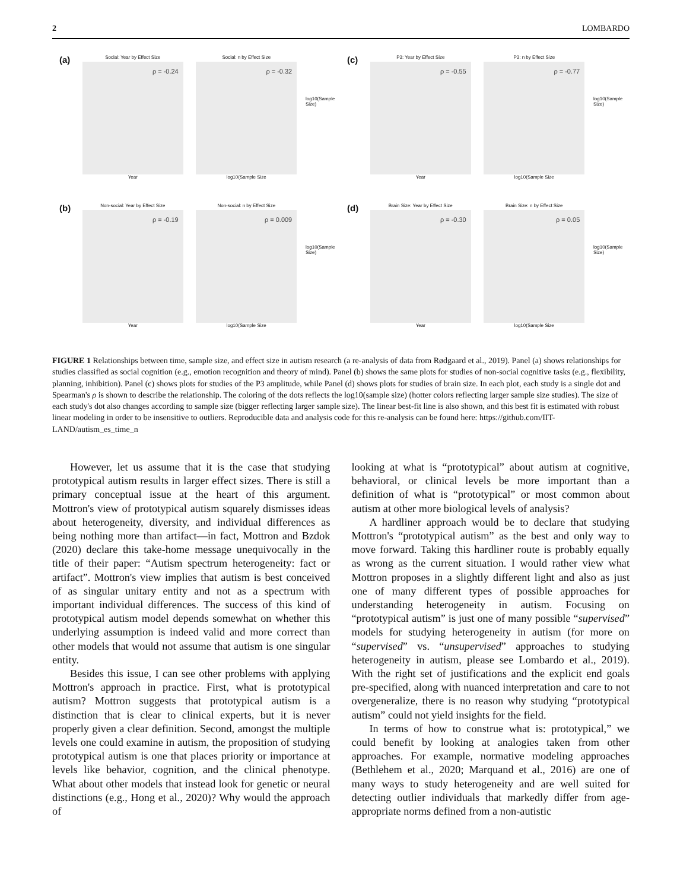2 LOMBARDO
(a)
Social: Year by Effect Size
ρ = -0.24
Year
Social: n by Effect Size
ρ = -0.32
log10(Sample Size
log10(Sample Size)
(c)
P3: Year by Effect Size
ρ = -0.55
Year
P3: n by Effect Size
ρ = -0.77
log10(Sample Size
log10(Sample Size)
(b)
Non-social: Year by Effect Size
ρ = -0.19
Year
Non-social: n by Effect Size
ρ = 0.009
log10(Sample Size
log10(Sample Size)
(d)
Brain Size: Year by Effect Size
ρ = -0.30
Year
Brain Size: n by Effect Size
ρ = 0.05
log10(Sample Size
log10(Sample Size)
FIGURE 1 Relationships between time, sample size, and effect size in autism research (a re-analysis of data from Rødgaard et al., 2019). Panel (a) shows relationships for studies classified as social cognition (e.g., emotion recognition and theory of mind). Panel (b) shows the same plots for studies of non-social cognitive tasks (e.g., flexibility, planning, inhibition). Panel (c) shows plots for studies of the P3 amplitude, while Panel (d) shows plots for studies of brain size. In each plot, each study is a single dot and Spearman's ρ is shown to describe the relationship. The coloring of the dots reflects the log10(sample size) (hotter colors reflecting larger sample size studies). The size of each study's dot also changes according to sample size (bigger reflecting larger sample size). The linear best-fit line is also shown, and this best fit is estimated with robust linear modeling in order to be insensitive to outliers. Reproducible data and analysis code for this re-analysis can be found here: https://github.com/IIT-LAND/autism_es_time_n
However, let us assume that it is the case that studying prototypical autism results in larger effect sizes. There is still a primary conceptual issue at the heart of this argument. Mottron's view of prototypical autism squarely dismisses ideas about heterogeneity, diversity, and individual differences as being nothing more than artifact—in fact, Mottron and Bzdok (2020) declare this take-home message unequivocally in the title of their paper: “Autism spectrum heterogeneity: fact or artifact”. Mottron's view implies that autism is best conceived of as singular unitary entity and not as a spectrum with important individual differences. The success of this kind of prototypical autism model depends somewhat on whether this underlying assumption is indeed valid and more correct than other models that would not assume that autism is one singular entity.
Besides this issue, I can see other problems with applying Mottron's approach in practice. First, what is prototypical autism? Mottron suggests that prototypical autism is a distinction that is clear to clinical experts, but it is never properly given a clear definition. Second, amongst the multiple levels one could examine in autism, the proposition of studying prototypical autism is one that places priority or importance at levels like behavior, cognition, and the clinical phenotype. What about other models that instead look for genetic or neural distinctions (e.g., Hong et al., 2020)? Why would the approach of
looking at what is “prototypical” about autism at cognitive, behavioral, or clinical levels be more important than a definition of what is “prototypical” or most common about autism at other more biological levels of analysis?
A hardliner approach would be to declare that studying Mottron's “prototypical autism” as the best and only way to move forward. Taking this hardliner route is probably equally as wrong as the current situation. I would rather view what Mottron proposes in a slightly different light and also as just one of many different types of possible approaches for understanding heterogeneity in autism. Focusing on “prototypical autism” is just one of many possible “supervised” models for studying heterogeneity in autism (for more on “supervised” vs. “unsupervised” approaches to studying heterogeneity in autism, please see Lombardo et al., 2019). With the right set of justifications and the explicit end goals pre-specified, along with nuanced interpretation and care to not overgeneralize, there is no reason why studying “prototypical autism” could not yield insights for the field.
In terms of how to construe what is: prototypical,” we could benefit by looking at analogies taken from other approaches. For example, normative modeling approaches (Bethlehem et al., 2020; Marquand et al., 2016) are one of many ways to study heterogeneity and are well suited for detecting outlier individuals that markedly differ from age-appropriate norms defined from a non-autistic